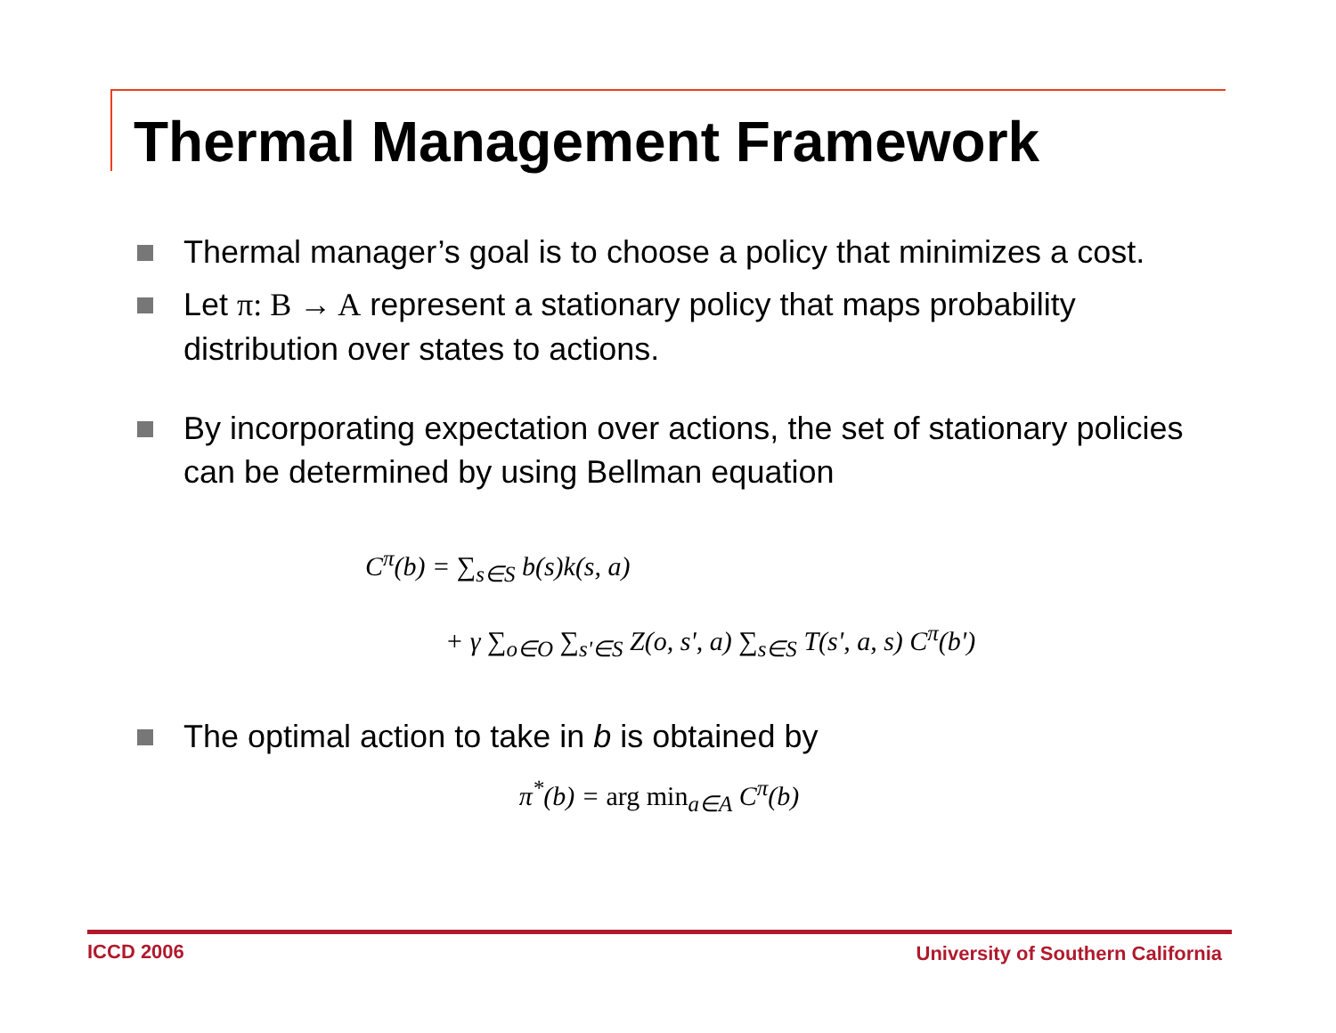Thermal Management Framework
Thermal manager’s goal is to choose a policy that minimizes a cost.
Let π: B → A represent a stationary policy that maps probability distribution over states to actions.
By incorporating expectation over actions, the set of stationary policies can be determined by using Bellman equation
C<sup>π</sup>(b) = ∑<sub>s∈S</sub> b(s)k(s, a)
+ γ ∑<sub>o∈O</sub> ∑<sub>s'∈S</sub> Z(o, s', a) ∑<sub>s∈S</sub> T(s', a, s) C<sup>π</sup>(b')
The optimal action to take in b is obtained by
π<sup>*</sup>(b) = arg min<sub>a∈A</sub> C<sup>π</sup>(b)
ICCD 2006
University of Southern California